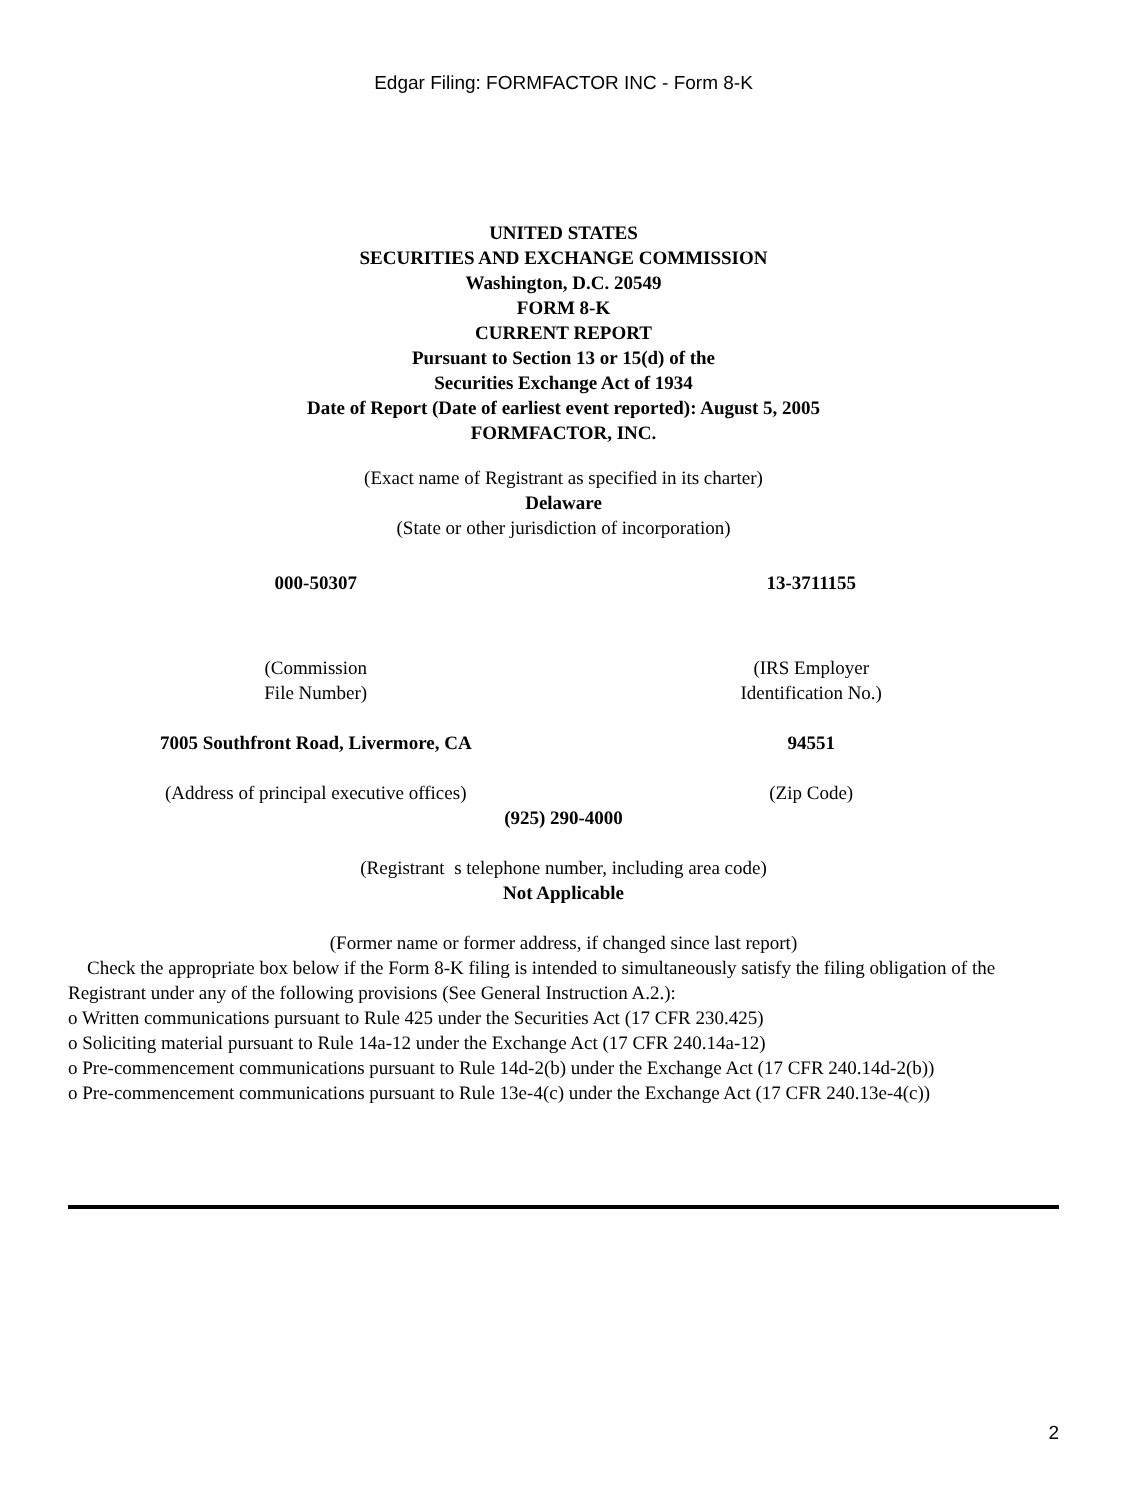Edgar Filing: FORMFACTOR INC - Form 8-K
UNITED STATES
SECURITIES AND EXCHANGE COMMISSION
Washington, D.C. 20549
FORM 8-K
CURRENT REPORT
Pursuant to Section 13 or 15(d) of the
Securities Exchange Act of 1934
Date of Report (Date of earliest event reported): August 5, 2005
FORMFACTOR, INC.
(Exact name of Registrant as specified in its charter)
Delaware
(State or other jurisdiction of incorporation)
| 000-50307 | 13-3711155 |
| (Commission File Number) | (IRS Employer Identification No.) |
| 7005 Southfront Road, Livermore, CA | 94551 |
| (Address of principal executive offices) | (Zip Code) |
(925) 290-4000
(Registrant s telephone number, including area code)
Not Applicable
(Former name or former address, if changed since last report)
Check the appropriate box below if the Form 8-K filing is intended to simultaneously satisfy the filing obligation of the Registrant under any of the following provisions (See General Instruction A.2.):
o Written communications pursuant to Rule 425 under the Securities Act (17 CFR 230.425)
o Soliciting material pursuant to Rule 14a-12 under the Exchange Act (17 CFR 240.14a-12)
o Pre-commencement communications pursuant to Rule 14d-2(b) under the Exchange Act (17 CFR 240.14d-2(b))
o Pre-commencement communications pursuant to Rule 13e-4(c) under the Exchange Act (17 CFR 240.13e-4(c))
2